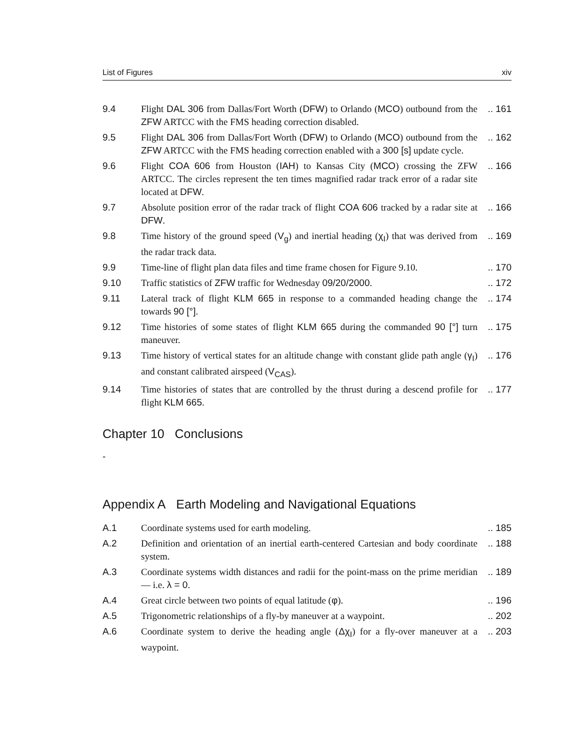List of Figures xiv
| 9.4 | Flight DAL 306 from Dallas/Fort Worth ( DFW ) to Orlando ( MCO ) outbound from the ZFW ARTCC with the FMS heading correction disabled. | .. 161 |
| 9.5 | Flight DAL 306 from Dallas/Fort Worth ( DFW ) to Orlando ( MCO ) outbound from the ZFW ARTCC with the FMS heading correction enabled with a 300 [s] update cycle. | .. 162 |
| 9.6 | Flight COA 606 from Houston ( IAH ) to Kansas City ( MCO ) crossing the ZFW ARTCC. The circles represent the ten times magnified radar track error of a radar site located at DFW . | .. 166 |
| 9.7 | Absolute position error of the radar track of flight COA 606 tracked by a radar site at DFW . | .. 166 |
| 9.8 | Time history of the ground speed ( V<sub>g</sub> ) and inertial heading ( χ<sub>I</sub> ) that was derived from the radar track data. | .. 169 |
| 9.9 | Time-line of flight plan data files and time frame chosen for Figure 9.10. | .. 170 |
| 9.10 | Traffic statistics of ZFW traffic for Wednesday 09/20/2000 . | .. 172 |
| 9.11 | Lateral track of flight KLM 665 in response to a commanded heading change the towards 90 [°] . | .. 174 |
| 9.12 | Time histories of some states of flight KLM 665 during the commanded 90 [°] turn maneuver. | .. 175 |
| 9.13 | Time history of vertical states for an altitude change with constant glide path angle ( γ<sub>I</sub> ) and constant calibrated airspeed ( V<sub>CAS</sub> ). | .. 176 |
| 9.14 | Time histories of states that are controlled by the thrust during a descend profile for flight KLM 665 . | .. 177 |
Chapter 10 Conclusions
-
Appendix A Earth Modeling and Navigational Equations
| A.1 | Coordinate systems used for earth modeling. | .. 185 |
| A.2 | Definition and orientation of an inertial earth-centered Cartesian and body coordinate system. | .. 188 |
| A.3 | Coordinate systems width distances and radii for the point-mass on the prime meridian — i.e. λ = 0 . | .. 189 |
| A.4 | Great circle between two points of equal latitude ( φ ). | .. 196 |
| A.5 | Trigonometric relationships of a fly-by maneuver at a waypoint. | .. 202 |
| A.6 | Coordinate system to derive the heading angle ( Δχ<sub>I</sub> ) for a fly-over maneuver at a waypoint. | .. 203 |